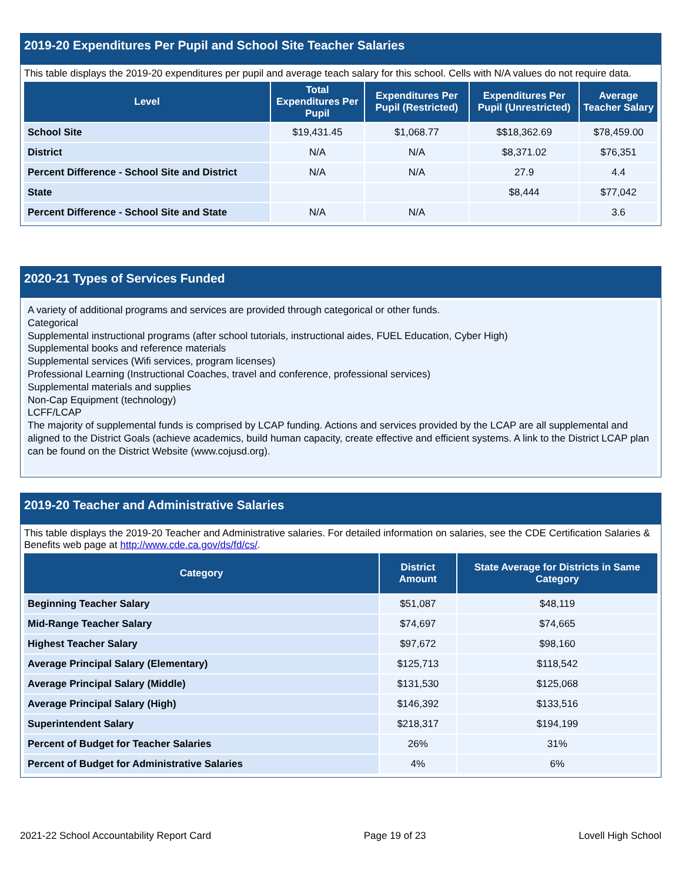2019-20 Expenditures Per Pupil and School Site Teacher Salaries
This table displays the 2019-20 expenditures per pupil and average teach salary for this school. Cells with N/A values do not require data.
| Level | Total Expenditures Per Pupil | Expenditures Per Pupil (Restricted) | Expenditures Per Pupil (Unrestricted) | Average Teacher Salary |
| --- | --- | --- | --- | --- |
| School Site | $19,431.45 | $1,068.77 | $$18,362.69 | $78,459.00 |
| District | N/A | N/A | $8,371.02 | $76,351 |
| Percent Difference - School Site and District | N/A | N/A | 27.9 | 4.4 |
| State | | | $8,444 | $77,042 |
| Percent Difference - School Site and State | N/A | N/A | | 3.6 |
2020-21 Types of Services Funded
A variety of additional programs and services are provided through categorical or other funds.
Categorical
Supplemental instructional programs (after school tutorials, instructional aides, FUEL Education, Cyber High)
Supplemental books and reference materials
Supplemental services (Wifi services, program licenses)
Professional Learning (Instructional Coaches, travel and conference, professional services)
Supplemental materials and supplies
Non-Cap Equipment (technology)
LCFF/LCAP
The majority of supplemental funds is comprised by LCAP funding. Actions and services provided by the LCAP are all supplemental and aligned to the District Goals (achieve academics, build human capacity, create effective and efficient systems. A link to the District LCAP plan can be found on the District Website (www.cojusd.org).
2019-20 Teacher and Administrative Salaries
This table displays the 2019-20 Teacher and Administrative salaries. For detailed information on salaries, see the CDE Certification Salaries & Benefits web page at http://www.cde.ca.gov/ds/fd/cs/.
| Category | District Amount | State Average for Districts in Same Category |
| --- | --- | --- |
| Beginning Teacher Salary | $51,087 | $48,119 |
| Mid-Range Teacher Salary | $74,697 | $74,665 |
| Highest Teacher Salary | $97,672 | $98,160 |
| Average Principal Salary (Elementary) | $125,713 | $118,542 |
| Average Principal Salary (Middle) | $131,530 | $125,068 |
| Average Principal Salary (High) | $146,392 | $133,516 |
| Superintendent Salary | $218,317 | $194,199 |
| Percent of Budget for Teacher Salaries | 26% | 31% |
| Percent of Budget for Administrative Salaries | 4% | 6% |
2021-22 School Accountability Report Card Page 19 of 23 Lovell High School